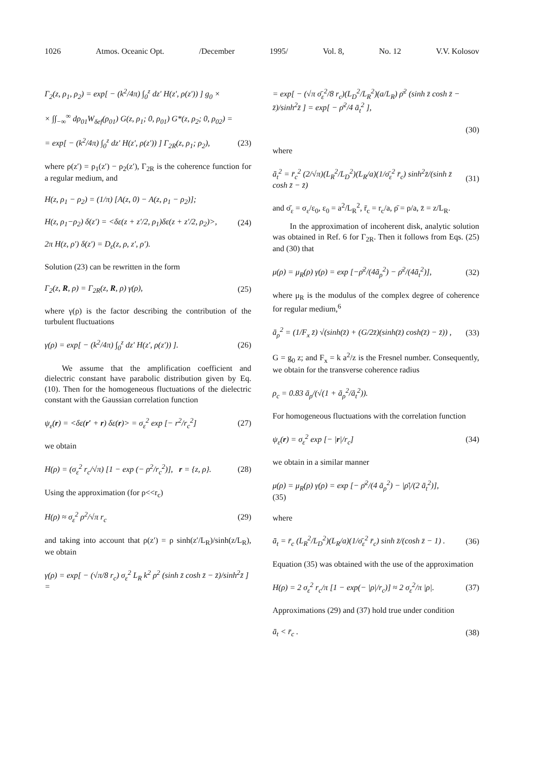1026 Atmos. Oceanic Opt. /December 1995/ Vol. 8, No. 12 V.V. Kolosov
Γ<sub>2</sub>(z, ρ<sub>1</sub>, ρ<sub>2</sub>) = exp[ − (k<sup>2</sup>/4π) ∫<sub>0</sub><sup>z</sup> dz′ H(z′, ρ(z′)) ] g<sub>0</sub> ×
× ∫∫<sub>−∞</sub><sup>∞</sup> dρ<sub>01</sub>W<sub>δef</sub>(ρ<sub>01</sub>) G(z, ρ<sub>1</sub>; 0, ρ<sub>01</sub>) G*(z, ρ<sub>2</sub>; 0, ρ<sub>02</sub>) =
= exp[ − (k<sup>2</sup>/4π) ∫<sub>0</sub><sup>z</sup> dz′ H(z′, ρ(z′)) ] Γ<sub>2R</sub>(z, ρ<sub>1</sub>; ρ<sub>2</sub>), (23)
where ρ(z′) = ρ<sub>1</sub>(z′) − ρ<sub>2</sub>(z′), Γ<sub>2R</sub> is the coherence function for a regular medium, and
H(z, ρ<sub>1</sub> − ρ<sub>2</sub>) = (1/π) [A(z, 0) − A(z, ρ<sub>1</sub> − ρ<sub>2</sub>)];
H(z, ρ<sub>1</sub>−ρ<sub>2</sub>) δ(z′) = <δε(z + z′/2, ρ<sub>1</sub>)δε(z + z′/2, ρ<sub>2</sub>)>, (24)
2π H(z, ρ′) δ(z′) = D<sub>ε</sub>(z, ρ, z′, ρ′).
Solution (23) can be rewritten in the form
Γ<sub>2</sub>(z, R, ρ) = Γ<sub>2R</sub>(z, R, ρ) γ(ρ), (25)
where γ(ρ) is the factor describing the contribution of the turbulent fluctuations
γ(ρ) = exp[ − (k<sup>2</sup>/4π) ∫<sub>0</sub><sup>z</sup> dz′ H(z′, ρ(z′)) ]. (26)
We assume that the amplification coefficient and dielectric constant have parabolic distribution given by Eq. (10). Then for the homogeneous fluctuations of the dielectric constant with the Gaussian correlation function
ψ<sub>ε</sub>(r) = <δε(r′ + r) δε(r)> = σ<sub>ε</sub><sup>2</sup> exp [− r<sup>2</sup>/r<sub>c</sub><sup>2</sup>] (27)
we obtain
H(ρ) = (σ<sub>ε</sub><sup>2</sup> r<sub>c</sub>/√π) [1 − exp (− ρ<sup>2</sup>/r<sub>c</sub><sup>2</sup>)], r = {z, ρ}. (28)
Using the approximation (for ρ<<r<sub>c</sub>)
H(ρ) ≈ σ<sub>ε</sub><sup>2</sup> ρ<sup>2</sup>/√π r<sub>c</sub> (29)
and taking into account that ρ(z′) = ρ sinh(z′/L<sub>R</sub>)/sinh(z/L<sub>R</sub>), we obtain
γ(ρ) = exp[ − (√π/8 r<sub>c</sub>) σ<sub>ε</sub><sup>2</sup> L<sub>R</sub> k<sup>2</sup> ρ<sup>2</sup> (sinh z̄ cosh z̄ − z̄)/sinh<sup>2</sup>z̄ ] =
= exp[ − (√π σ̄<sub>ε</sub><sup>2</sup>/8 r<sub>c</sub>)(L<sub>D</sub><sup>2</sup>/L<sub>R</sub><sup>2</sup>)(a/L<sub>R</sub>) ρ̄<sup>2</sup> (sinh z̄ cosh z̄ − z̄)/sinh<sup>2</sup>z̄ ] = exp[ − ρ̄<sup>2</sup>/4 ā<sub>t</sub><sup>2</sup> ],
(30)
where
ā<sub>t</sub><sup>2</sup> = r̄<sub>c</sub><sup>2</sup> (2/√π)(L<sub>R</sub><sup>2</sup>/L<sub>D</sub><sup>2</sup>)(L<sub>R</sub>/a)(1/σ̄<sub>ε</sub><sup>2</sup> r̄<sub>c</sub>) sinh<sup>2</sup>z̄/(sinh z̄ cosh z̄ − z̄) (31)
and σ̄<sub>ε</sub> = σ<sub>ε</sub>/ε<sub>0</sub>, ε<sub>0</sub> = a<sup>2</sup>/L<sub>R</sub><sup>2</sup>, r̄<sub>c</sub> = r<sub>c</sub>/a, ρ̄ = ρ/a, z̄ = z/L<sub>R</sub>.
In the approximation of incoherent disk, analytic solution was obtained in Ref. 6 for Γ<sub>2R</sub>. Then it follows from Eqs. (25) and (30) that
μ(ρ) = μ<sub>R</sub>(ρ) γ(ρ) = exp [−ρ̄<sup>2</sup>/(4ā<sub>ρ</sub><sup>2</sup>) − ρ̄<sup>2</sup>/(4ā<sub>t</sub><sup>2</sup>)], (32)
where μ<sub>R</sub> is the modulus of the complex degree of coherence for regular medium,<sup>6</sup>
ā<sub>ρ</sub><sup>2</sup> = (1/F<sub>x</sub> z̄) √(sinh(z̄) + (G/2z̄)(sinh(z̄) cosh(z̄) − z̄)) , (33)
G = g<sub>0</sub> z; and F<sub>x</sub> = k a<sup>2</sup>/z is the Fresnel number. Consequently, we obtain for the transverse coherence radius
ρ<sub>c</sub> = 0.83 ā<sub>ρ</sub>/(√(1 + ā<sub>ρ</sub><sup>2</sup>/ā<sub>t</sub><sup>2</sup>)).
For homogeneous fluctuations with the correlation function
ψ<sub>ε</sub>(r) = σ<sub>ε</sub><sup>2</sup> exp [− |r|/r<sub>c</sub>] (34)
we obtain in a similar manner
μ(ρ) = μ<sub>R</sub>(ρ) γ(ρ) = exp [− ρ̄<sup>2</sup>/(4 ā<sub>ρ</sub><sup>2</sup>) − |ρ̄|/(2 ā<sub>t</sub><sup>2</sup>)],
(35)
where
ā<sub>t</sub> = r̄<sub>c</sub> (L<sub>R</sub><sup>2</sup>/L<sub>D</sub><sup>2</sup>)(L<sub>R</sub>/a)(1/σ̄<sub>ε</sub><sup>2</sup> r̄<sub>c</sub>) sinh z̄/(cosh z̄ − 1) . (36)
Equation (35) was obtained with the use of the approximation
H(ρ) = 2 σ<sub>ε</sub><sup>2</sup> r<sub>c</sub>/π [1 − exp(− |ρ|/r<sub>c</sub>)] ≈ 2 σ<sub>ε</sub><sup>2</sup>/π |ρ|. (37)
Approximations (29) and (37) hold true under condition
ā<sub>t</sub> < r̄<sub>c</sub> . (38)